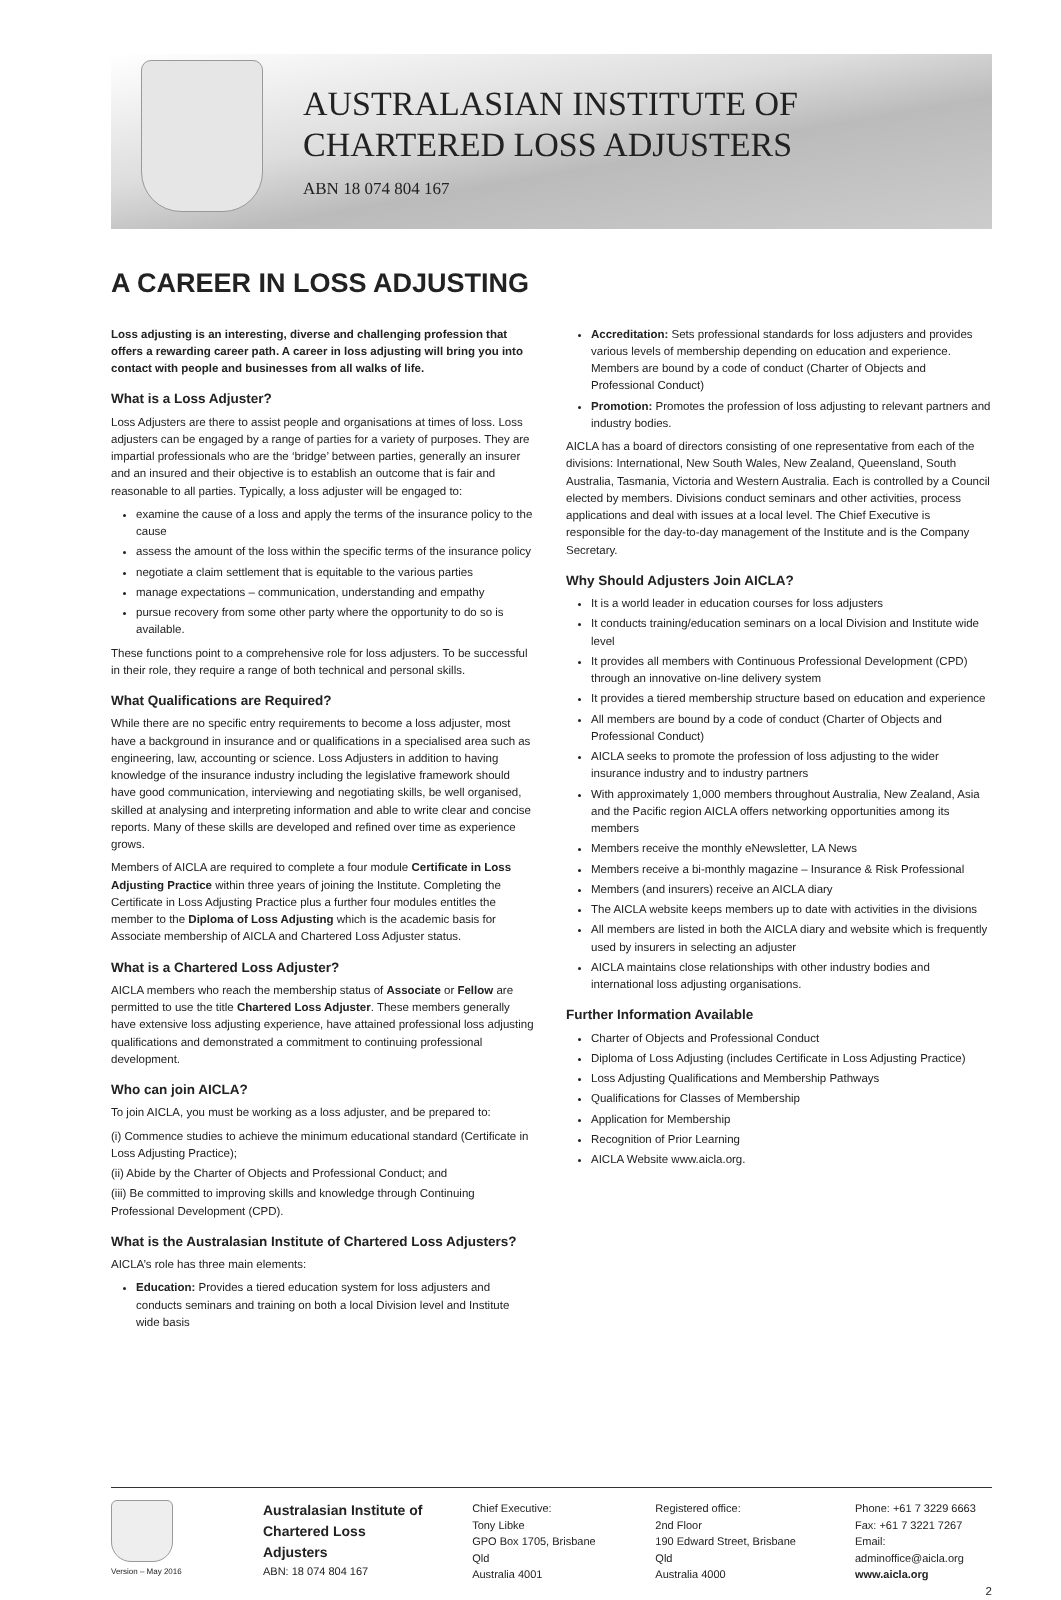AUSTRALASIAN INSTITUTE OF
CHARTERED LOSS ADJUSTERS
ABN 18 074 804 167
A CAREER IN LOSS ADJUSTING
Loss adjusting is an interesting, diverse and challenging profession that offers a rewarding career path. A career in loss adjusting will bring you into contact with people and businesses from all walks of life.
What is a Loss Adjuster?
Loss Adjusters are there to assist people and organisations at times of loss. Loss adjusters can be engaged by a range of parties for a variety of purposes. They are impartial professionals who are the ‘bridge’ between parties, generally an insurer and an insured and their objective is to establish an outcome that is fair and reasonable to all parties. Typically, a loss adjuster will be engaged to:
examine the cause of a loss and apply the terms of the insurance policy to the cause
assess the amount of the loss within the specific terms of the insurance policy
negotiate a claim settlement that is equitable to the various parties
manage expectations – communication, understanding and empathy
pursue recovery from some other party where the opportunity to do so is available.
These functions point to a comprehensive role for loss adjusters. To be successful in their role, they require a range of both technical and personal skills.
What Qualifications are Required?
While there are no specific entry requirements to become a loss adjuster, most have a background in insurance and or qualifications in a specialised area such as engineering, law, accounting or science. Loss Adjusters in addition to having knowledge of the insurance industry including the legislative framework should have good communication, interviewing and negotiating skills, be well organised, skilled at analysing and interpreting information and able to write clear and concise reports. Many of these skills are developed and refined over time as experience grows.
Members of AICLA are required to complete a four module Certificate in Loss Adjusting Practice within three years of joining the Institute. Completing the Certificate in Loss Adjusting Practice plus a further four modules entitles the member to the Diploma of Loss Adjusting which is the academic basis for Associate membership of AICLA and Chartered Loss Adjuster status.
What is a Chartered Loss Adjuster?
AICLA members who reach the membership status of Associate or Fellow are permitted to use the title Chartered Loss Adjuster. These members generally have extensive loss adjusting experience, have attained professional loss adjusting qualifications and demonstrated a commitment to continuing professional development.
Who can join AICLA?
To join AICLA, you must be working as a loss adjuster, and be prepared to:
(i) Commence studies to achieve the minimum educational standard (Certificate in Loss Adjusting Practice);
(ii) Abide by the Charter of Objects and Professional Conduct; and
(iii) Be committed to improving skills and knowledge through Continuing Professional Development (CPD).
What is the Australasian Institute of Chartered Loss Adjusters?
AICLA’s role has three main elements:
Education: Provides a tiered education system for loss adjusters and conducts seminars and training on both a local Division level and Institute wide basis
Accreditation: Sets professional standards for loss adjusters and provides various levels of membership depending on education and experience. Members are bound by a code of conduct (Charter of Objects and Professional Conduct)
Promotion: Promotes the profession of loss adjusting to relevant partners and industry bodies.
AICLA has a board of directors consisting of one representative from each of the divisions: International, New South Wales, New Zealand, Queensland, South Australia, Tasmania, Victoria and Western Australia. Each is controlled by a Council elected by members. Divisions conduct seminars and other activities, process applications and deal with issues at a local level. The Chief Executive is responsible for the day-to-day management of the Institute and is the Company Secretary.
Why Should Adjusters Join AICLA?
It is a world leader in education courses for loss adjusters
It conducts training/education seminars on a local Division and Institute wide level
It provides all members with Continuous Professional Development (CPD) through an innovative on-line delivery system
It provides a tiered membership structure based on education and experience
All members are bound by a code of conduct (Charter of Objects and Professional Conduct)
AICLA seeks to promote the profession of loss adjusting to the wider insurance industry and to industry partners
With approximately 1,000 members throughout Australia, New Zealand, Asia and the Pacific region AICLA offers networking opportunities among its members
Members receive the monthly eNewsletter, LA News
Members receive a bi-monthly magazine – Insurance & Risk Professional
Members (and insurers) receive an AICLA diary
The AICLA website keeps members up to date with activities in the divisions
All members are listed in both the AICLA diary and website which is frequently used by insurers in selecting an adjuster
AICLA maintains close relationships with other industry bodies and international loss adjusting organisations.
Further Information Available
Charter of Objects and Professional Conduct
Diploma of Loss Adjusting (includes Certificate in Loss Adjusting Practice)
Loss Adjusting Qualifications and Membership Pathways
Qualifications for Classes of Membership
Application for Membership
Recognition of Prior Learning
AICLA Website www.aicla.org.
Version – May 2016
Australasian Institute of
Chartered Loss Adjusters
ABN: 18 074 804 167
Chief Executive:
Tony Libke
GPO Box 1705, Brisbane Qld
Australia 4001
Registered office:
2nd Floor
190 Edward Street, Brisbane Qld
Australia 4000
Phone: +61 7 3229 6663
Fax: +61 7 3221 7267
Email: adminoffice@aicla.org
www.aicla.org
2